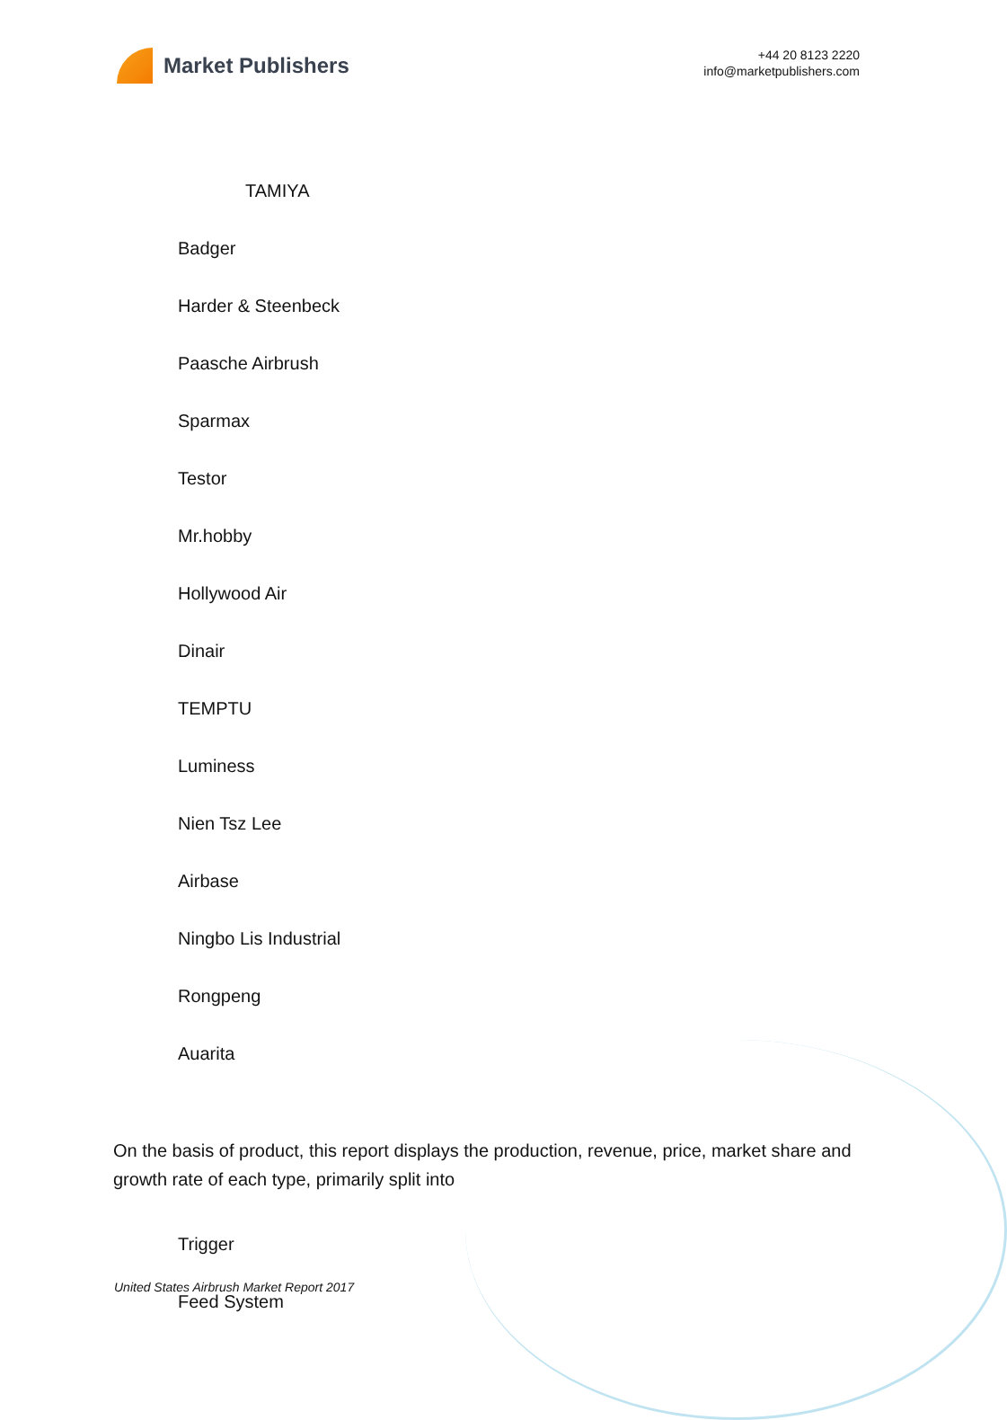Market Publishers
+44 20 8123 2220
info@marketpublishers.com
TAMIYA
Badger
Harder & Steenbeck
Paasche Airbrush
Sparmax
Testor
Mr.hobby
Hollywood Air
Dinair
TEMPTU
Luminess
Nien Tsz Lee
Airbase
Ningbo Lis Industrial
Rongpeng
Auarita
On the basis of product, this report displays the production, revenue, price, market share and growth rate of each type, primarily split into
Trigger
Feed System
United States Airbrush Market Report 2017